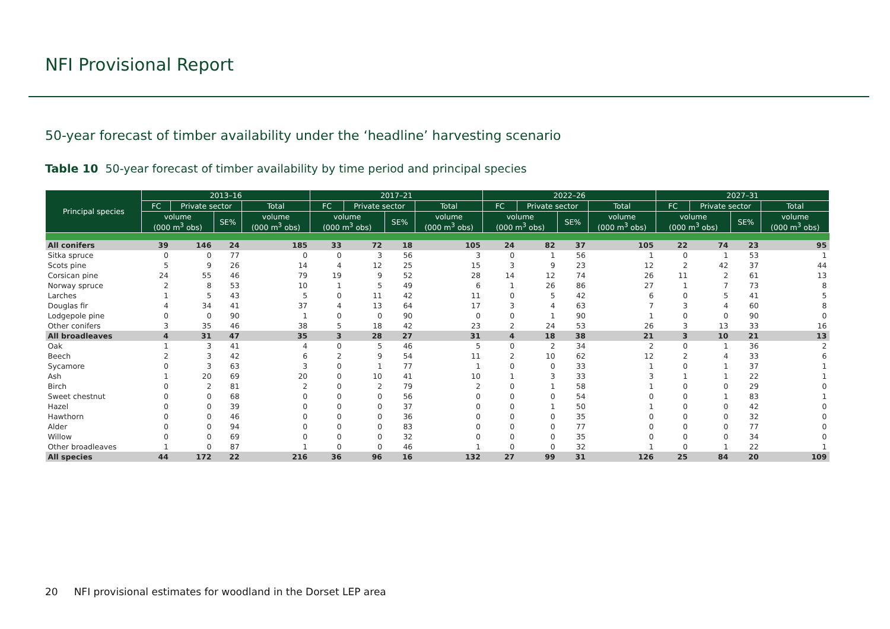NFI Provisional Report
50-year forecast of timber availability under the ‘headline’ harvesting scenario
Table 10 50-year forecast of timber availability by time period and principal species
| Principal species | 2013–16 | | | | 2017–21 | | | | 2022–26 | | | | 2027–31 | | | |
| --- | --- | --- | --- | --- | --- | --- | --- | --- | --- | --- | --- | --- | --- | --- | --- | --- |
| | FC | Private sector | | Total | FC | Private sector | | Total | FC | Private sector | | Total | FC | Private sector | | Total |
| | volume (000 m<sup>3</sup> obs) | | SE% | volume (000 m<sup>3</sup> obs) | volume (000 m<sup>3</sup> obs) | | SE% | volume (000 m<sup>3</sup> obs) | volume (000 m<sup>3</sup> obs) | | SE% | volume (000 m<sup>3</sup> obs) | volume (000 m<sup>3</sup> obs) | | SE% | volume (000 m<sup>3</sup> obs) |
| All conifers | 39 | 146 | 24 | 185 | 33 | 72 | 18 | 105 | 24 | 82 | 37 | 105 | 22 | 74 | 23 | 95 |
| Sitka spruce | 0 | 0 | 77 | 0 | 0 | 3 | 56 | 3 | 0 | 1 | 56 | 1 | 0 | 1 | 53 | 1 |
| Scots pine | 5 | 9 | 26 | 14 | 4 | 12 | 25 | 15 | 3 | 9 | 23 | 12 | 2 | 42 | 37 | 44 |
| Corsican pine | 24 | 55 | 46 | 79 | 19 | 9 | 52 | 28 | 14 | 12 | 74 | 26 | 11 | 2 | 61 | 13 |
| Norway spruce | 2 | 8 | 53 | 10 | 1 | 5 | 49 | 6 | 1 | 26 | 86 | 27 | 1 | 7 | 73 | 8 |
| Larches | 1 | 5 | 43 | 5 | 0 | 11 | 42 | 11 | 0 | 5 | 42 | 6 | 0 | 5 | 41 | 5 |
| Douglas fir | 4 | 34 | 41 | 37 | 4 | 13 | 64 | 17 | 3 | 4 | 63 | 7 | 3 | 4 | 60 | 8 |
| Lodgepole pine | 0 | 0 | 90 | 1 | 0 | 0 | 90 | 0 | 0 | 1 | 90 | 1 | 0 | 0 | 90 | 0 |
| Other conifers | 3 | 35 | 46 | 38 | 5 | 18 | 42 | 23 | 2 | 24 | 53 | 26 | 3 | 13 | 33 | 16 |
| All broadleaves | 4 | 31 | 47 | 35 | 3 | 28 | 27 | 31 | 4 | 18 | 38 | 21 | 3 | 10 | 21 | 13 |
| Oak | 1 | 3 | 41 | 4 | 0 | 5 | 46 | 5 | 0 | 2 | 34 | 2 | 0 | 1 | 36 | 2 |
| Beech | 2 | 3 | 42 | 6 | 2 | 9 | 54 | 11 | 2 | 10 | 62 | 12 | 2 | 4 | 33 | 6 |
| Sycamore | 0 | 3 | 63 | 3 | 0 | 1 | 77 | 1 | 0 | 0 | 33 | 1 | 0 | 1 | 37 | 1 |
| Ash | 1 | 20 | 69 | 20 | 0 | 10 | 41 | 10 | 1 | 3 | 33 | 3 | 1 | 1 | 22 | 1 |
| Birch | 0 | 2 | 81 | 2 | 0 | 2 | 79 | 2 | 0 | 1 | 58 | 1 | 0 | 0 | 29 | 0 |
| Sweet chestnut | 0 | 0 | 68 | 0 | 0 | 0 | 56 | 0 | 0 | 0 | 54 | 0 | 0 | 1 | 83 | 1 |
| Hazel | 0 | 0 | 39 | 0 | 0 | 0 | 37 | 0 | 0 | 1 | 50 | 1 | 0 | 0 | 42 | 0 |
| Hawthorn | 0 | 0 | 46 | 0 | 0 | 0 | 36 | 0 | 0 | 0 | 35 | 0 | 0 | 0 | 32 | 0 |
| Alder | 0 | 0 | 94 | 0 | 0 | 0 | 83 | 0 | 0 | 0 | 77 | 0 | 0 | 0 | 77 | 0 |
| Willow | 0 | 0 | 69 | 0 | 0 | 0 | 32 | 0 | 0 | 0 | 35 | 0 | 0 | 0 | 34 | 0 |
| Other broadleaves | 1 | 0 | 87 | 1 | 0 | 0 | 46 | 1 | 0 | 0 | 32 | 1 | 0 | 1 | 22 | 1 |
| All species | 44 | 172 | 22 | 216 | 36 | 96 | 16 | 132 | 27 | 99 | 31 | 126 | 25 | 84 | 20 | 109 |
20 NFI provisional estimates for woodland in the Dorset LEP area